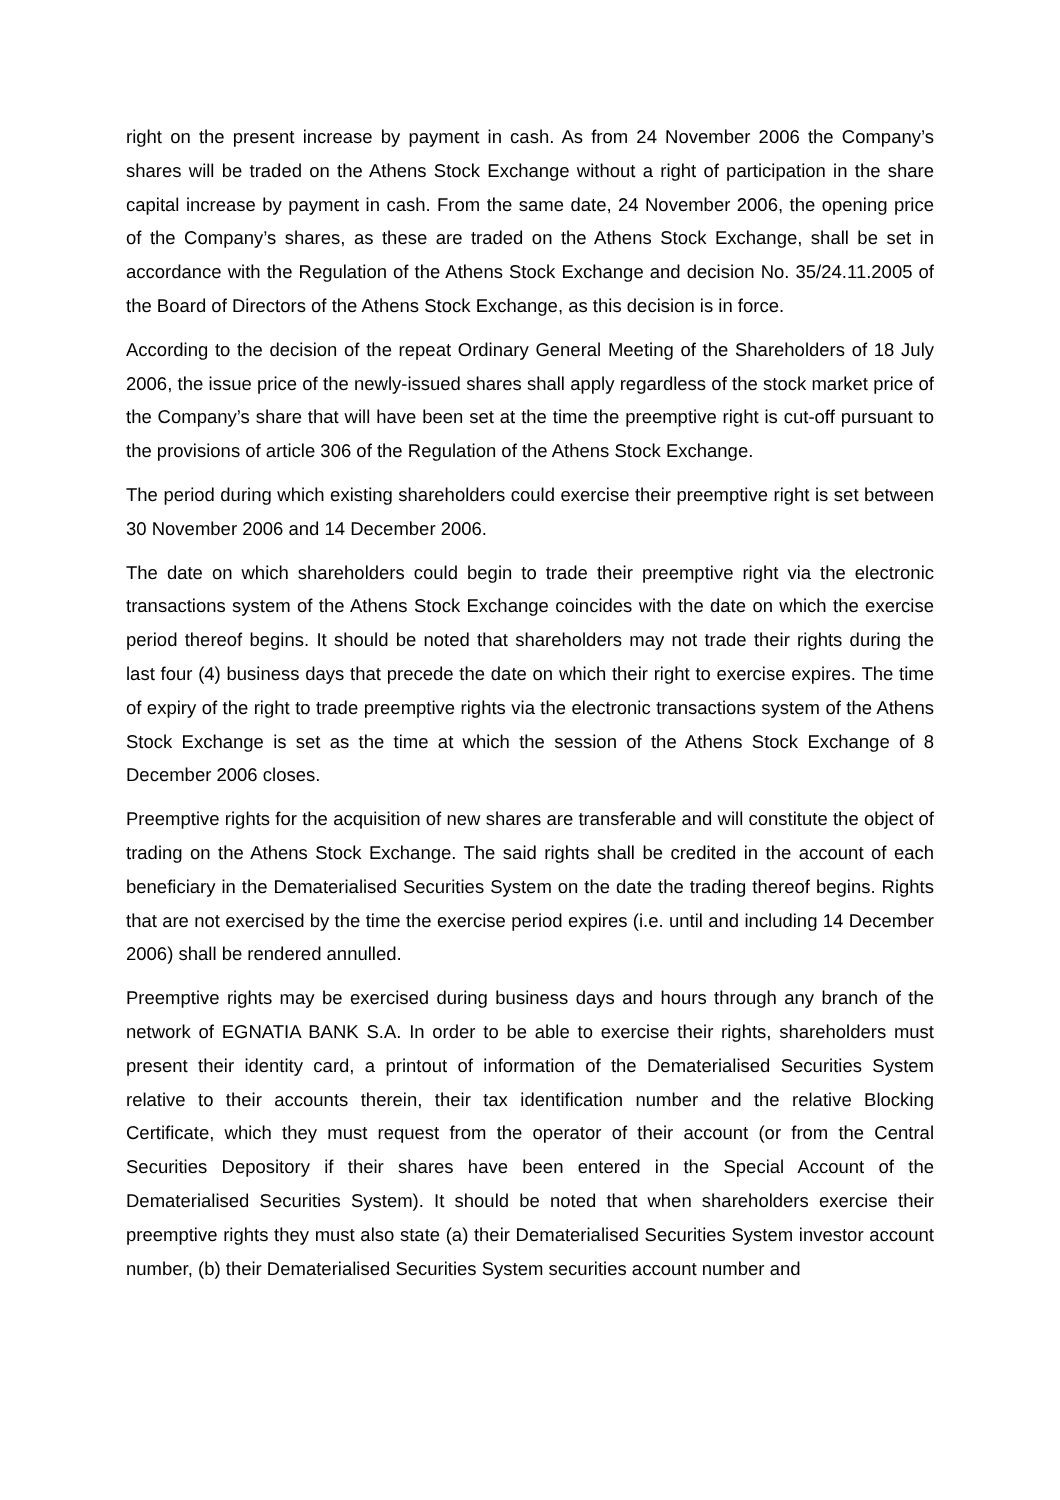right on the present increase by payment in cash. As from 24 November 2006 the Company’s shares will be traded on the Athens Stock Exchange without a right of participation in the share capital increase by payment in cash. From the same date, 24 November 2006, the opening price of the Company’s shares, as these are traded on the Athens Stock Exchange, shall be set in accordance with the Regulation of the Athens Stock Exchange and decision No. 35/24.11.2005 of the Board of Directors of the Athens Stock Exchange, as this decision is in force.
According to the decision of the repeat Ordinary General Meeting of the Shareholders of 18 July 2006, the issue price of the newly-issued shares shall apply regardless of the stock market price of the Company’s share that will have been set at the time the preemptive right is cut-off pursuant to the provisions of article 306 of the Regulation of the Athens Stock Exchange.
The period during which existing shareholders could exercise their preemptive right is set between 30 November 2006 and 14 December 2006.
The date on which shareholders could begin to trade their preemptive right via the electronic transactions system of the Athens Stock Exchange coincides with the date on which the exercise period thereof begins. It should be noted that shareholders may not trade their rights during the last four (4) business days that precede the date on which their right to exercise expires. The time of expiry of the right to trade preemptive rights via the electronic transactions system of the Athens Stock Exchange is set as the time at which the session of the Athens Stock Exchange of 8 December 2006 closes.
Preemptive rights for the acquisition of new shares are transferable and will constitute the object of trading on the Athens Stock Exchange. The said rights shall be credited in the account of each beneficiary in the Dematerialised Securities System on the date the trading thereof begins. Rights that are not exercised by the time the exercise period expires (i.e. until and including 14 December 2006) shall be rendered annulled.
Preemptive rights may be exercised during business days and hours through any branch of the network of EGNATIA BANK S.A. In order to be able to exercise their rights, shareholders must present their identity card, a printout of information of the Dematerialised Securities System relative to their accounts therein, their tax identification number and the relative Blocking Certificate, which they must request from the operator of their account (or from the Central Securities Depository if their shares have been entered in the Special Account of the Dematerialised Securities System). It should be noted that when shareholders exercise their preemptive rights they must also state (a) their Dematerialised Securities System investor account number, (b) their Dematerialised Securities System securities account number and